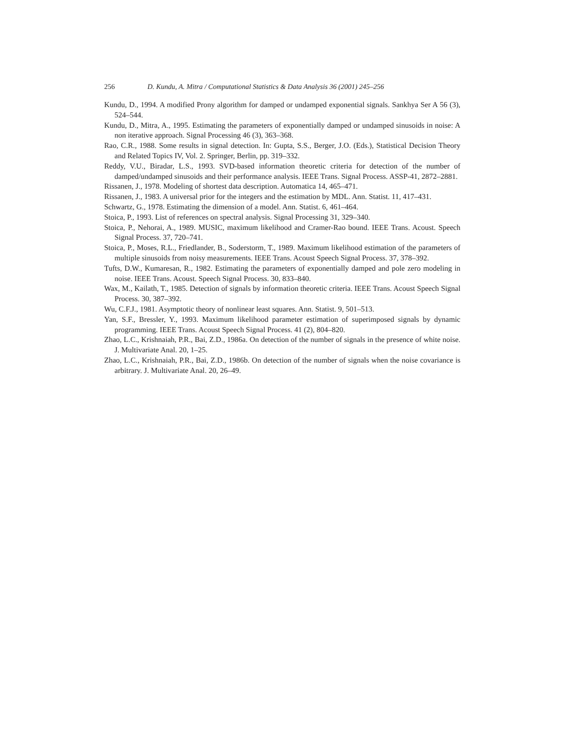256 D. Kundu, A. Mitra / Computational Statistics & Data Analysis 36 (2001) 245–256
Kundu, D., 1994. A modified Prony algorithm for damped or undamped exponential signals. Sankhya Ser A 56 (3), 524–544.
Kundu, D., Mitra, A., 1995. Estimating the parameters of exponentially damped or undamped sinusoids in noise: A non iterative approach. Signal Processing 46 (3), 363–368.
Rao, C.R., 1988. Some results in signal detection. In: Gupta, S.S., Berger, J.O. (Eds.), Statistical Decision Theory and Related Topics IV, Vol. 2. Springer, Berlin, pp. 319–332.
Reddy, V.U., Biradar, L.S., 1993. SVD-based information theoretic criteria for detection of the number of damped/undamped sinusoids and their performance analysis. IEEE Trans. Signal Process. ASSP-41, 2872–2881.
Rissanen, J., 1978. Modeling of shortest data description. Automatica 14, 465–471.
Rissanen, J., 1983. A universal prior for the integers and the estimation by MDL. Ann. Statist. 11, 417–431.
Schwartz, G., 1978. Estimating the dimension of a model. Ann. Statist. 6, 461–464.
Stoica, P., 1993. List of references on spectral analysis. Signal Processing 31, 329–340.
Stoica, P., Nehorai, A., 1989. MUSIC, maximum likelihood and Cramer-Rao bound. IEEE Trans. Acoust. Speech Signal Process. 37, 720–741.
Stoica, P., Moses, R.L., Friedlander, B., Soderstorm, T., 1989. Maximum likelihood estimation of the parameters of multiple sinusoids from noisy measurements. IEEE Trans. Acoust Speech Signal Process. 37, 378–392.
Tufts, D.W., Kumaresan, R., 1982. Estimating the parameters of exponentially damped and pole zero modeling in noise. IEEE Trans. Acoust. Speech Signal Process. 30, 833–840.
Wax, M., Kailath, T., 1985. Detection of signals by information theoretic criteria. IEEE Trans. Acoust Speech Signal Process. 30, 387–392.
Wu, C.F.J., 1981. Asymptotic theory of nonlinear least squares. Ann. Statist. 9, 501–513.
Yan, S.F., Bressler, Y., 1993. Maximum likelihood parameter estimation of superimposed signals by dynamic programming. IEEE Trans. Acoust Speech Signal Process. 41 (2), 804–820.
Zhao, L.C., Krishnaiah, P.R., Bai, Z.D., 1986a. On detection of the number of signals in the presence of white noise. J. Multivariate Anal. 20, 1–25.
Zhao, L.C., Krishnaiah, P.R., Bai, Z.D., 1986b. On detection of the number of signals when the noise covariance is arbitrary. J. Multivariate Anal. 20, 26–49.